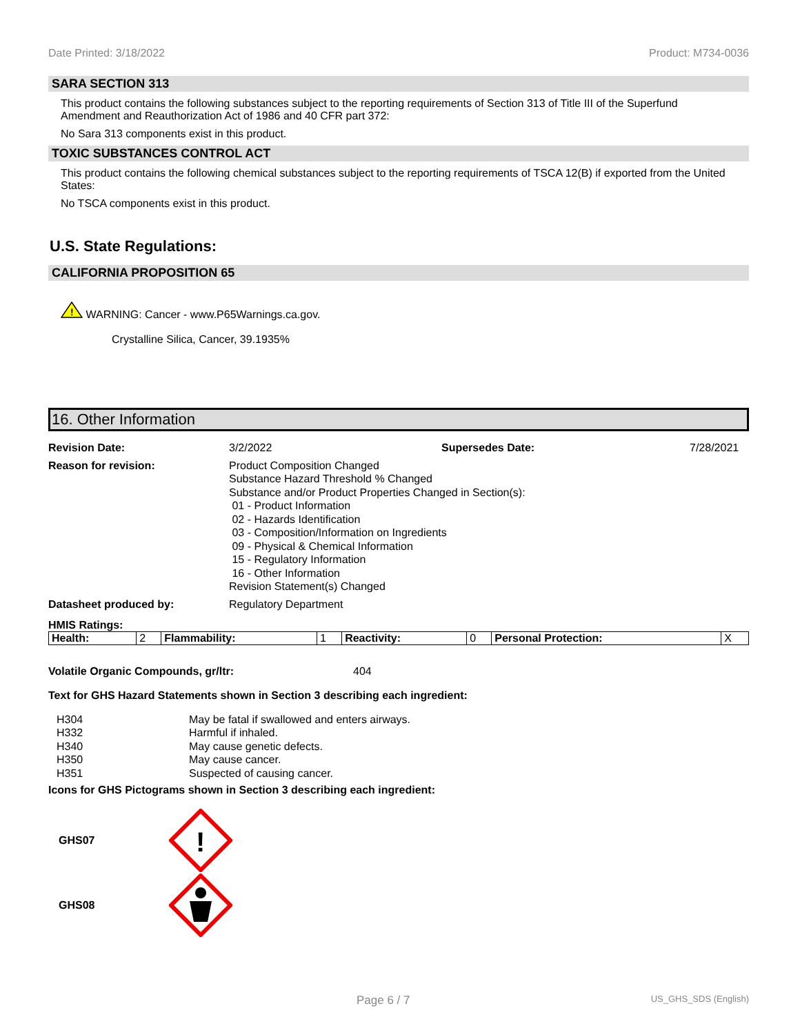Date Printed: 3/18/2022 Product: M734-0036
SARA SECTION 313
This product contains the following substances subject to the reporting requirements of Section 313 of Title III of the Superfund Amendment and Reauthorization Act of 1986 and 40 CFR part 372:
No Sara 313 components exist in this product.
TOXIC SUBSTANCES CONTROL ACT
This product contains the following chemical substances subject to the reporting requirements of TSCA 12(B) if exported from the United States:
No TSCA components exist in this product.
U.S. State Regulations:
CALIFORNIA PROPOSITION 65
!
WARNING: Cancer - www.P65Warnings.ca.gov.
Crystalline Silica, Cancer, 39.1935%
16. Other Information
Revision Date: 3/2/2022 Supersedes Date: 7/28/2021
Reason for revision: Product Composition Changed
Substance Hazard Threshold % Changed
Substance and/or Product Properties Changed in Section(s):
01 - Product Information
02 - Hazards Identification
03 - Composition/Information on Ingredients
09 - Physical & Chemical Information
15 - Regulatory Information
16 - Other Information
Revision Statement(s) Changed
Datasheet produced by: Regulatory Department
HMIS Ratings:
| Health: | 2 | Flammability: | 1 | Reactivity: | 0 | Personal Protection: | X |
Volatile Organic Compounds, gr/ltr: 404
Text for GHS Hazard Statements shown in Section 3 describing each ingredient:
| H304 | May be fatal if swallowed and enters airways. |
| H332 | Harmful if inhaled. |
| H340 | May cause genetic defects. |
| H350 | May cause cancer. |
| H351 | Suspected of causing cancer. |
Icons for GHS Pictograms shown in Section 3 describing each ingredient:
GHS07
!
GHS08
Page 6 / 7 US_GHS_SDS (English)